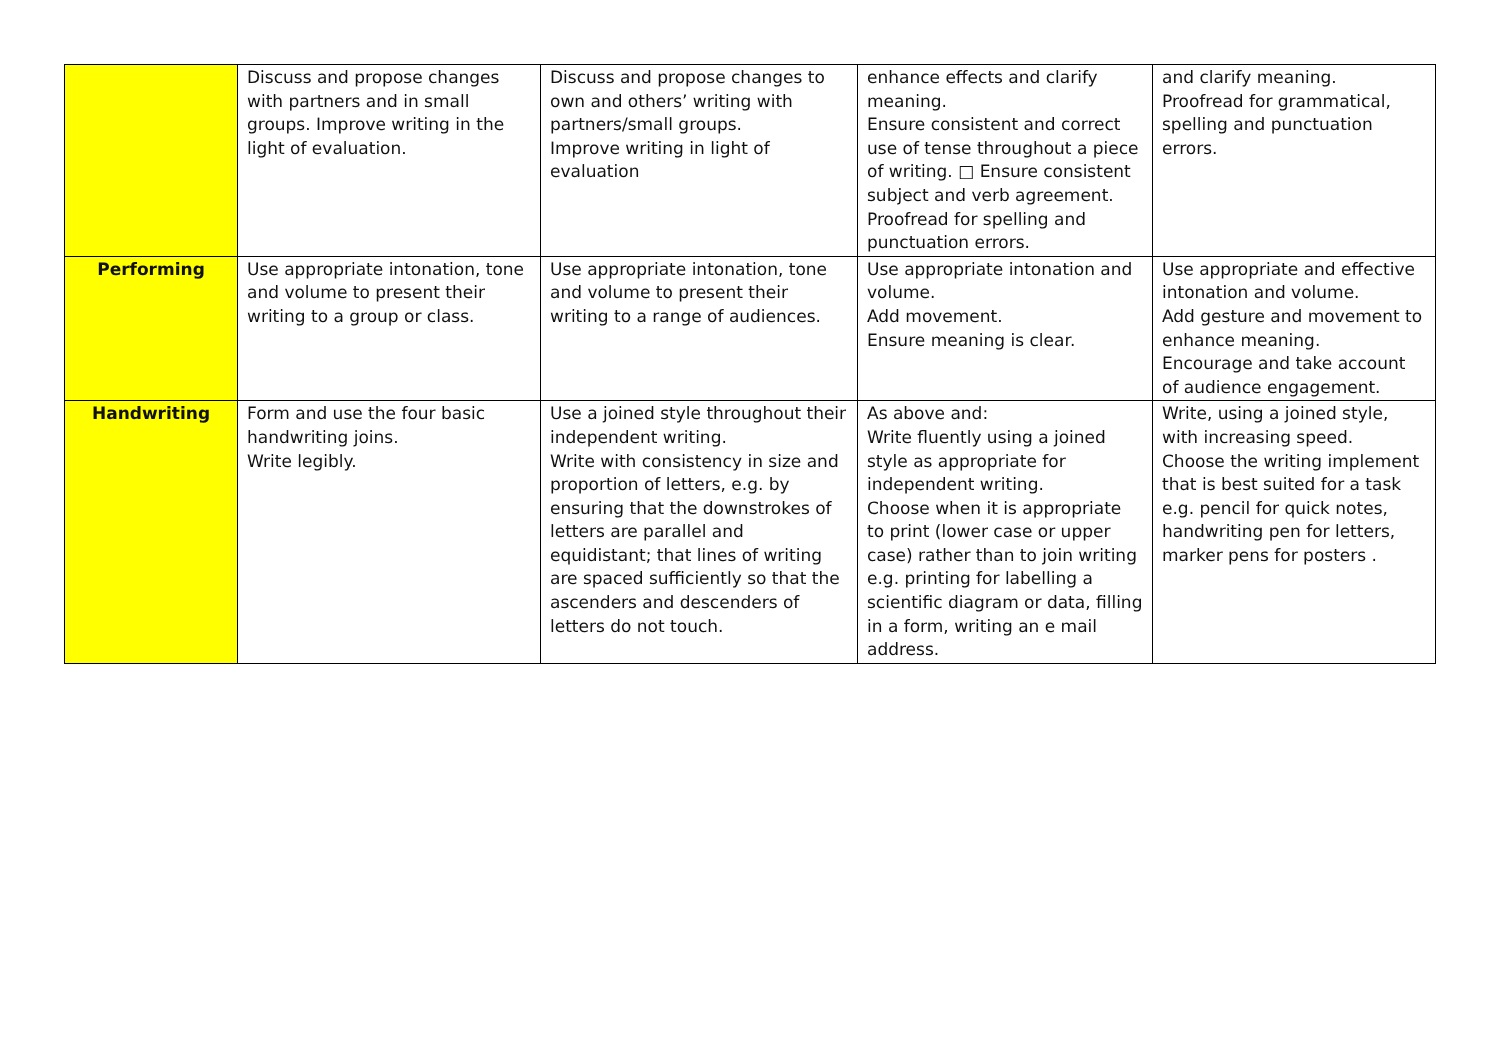| | Discuss and propose changes with partners and in small groups. Improve writing in the light of evaluation. | Discuss and propose changes to own and others’ writing with partners/small groups. Improve writing in light of evaluation | enhance effects and clarify meaning. Ensure consistent and correct use of tense throughout a piece of writing. □ Ensure consistent subject and verb agreement. Proofread for spelling and punctuation errors. | and clarify meaning. Proofread for grammatical, spelling and punctuation errors. |
| Performing | Use appropriate intonation, tone and volume to present their writing to a group or class. | Use appropriate intonation, tone and volume to present their writing to a range of audiences. | Use appropriate intonation and volume. Add movement. Ensure meaning is clear. | Use appropriate and effective intonation and volume. Add gesture and movement to enhance meaning. Encourage and take account of audience engagement. |
| Handwriting | Form and use the four basic handwriting joins. Write legibly. | Use a joined style throughout their independent writing. Write with consistency in size and proportion of letters, e.g. by ensuring that the downstrokes of letters are parallel and equidistant; that lines of writing are spaced sufficiently so that the ascenders and descenders of letters do not touch. | As above and: Write fluently using a joined style as appropriate for independent writing. Choose when it is appropriate to print (lower case or upper case) rather than to join writing e.g. printing for labelling a scientific diagram or data, filling in a form, writing an e mail address. | Write, using a joined style, with increasing speed. Choose the writing implement that is best suited for a task e.g. pencil for quick notes, handwriting pen for letters, marker pens for posters . |